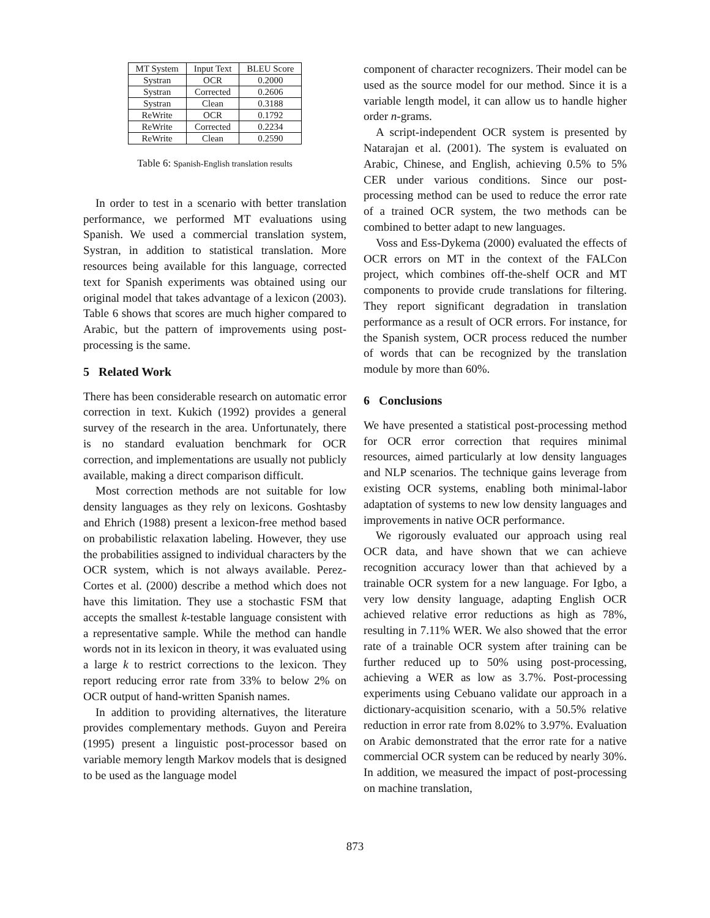| MT System | Input Text | BLEU Score |
| --- | --- | --- |
| Systran | OCR | 0.2000 |
| Systran | Corrected | 0.2606 |
| Systran | Clean | 0.3188 |
| ReWrite | OCR | 0.1792 |
| ReWrite | Corrected | 0.2234 |
| ReWrite | Clean | 0.2590 |
Table 6: Spanish-English translation results
In order to test in a scenario with better translation performance, we performed MT evaluations using Spanish. We used a commercial translation system, Systran, in addition to statistical translation. More resources being available for this language, corrected text for Spanish experiments was obtained using our original model that takes advantage of a lexicon (2003). Table 6 shows that scores are much higher compared to Arabic, but the pattern of improvements using post-processing is the same.
5 Related Work
There has been considerable research on automatic error correction in text. Kukich (1992) provides a general survey of the research in the area. Unfortunately, there is no standard evaluation benchmark for OCR correction, and implementations are usually not publicly available, making a direct comparison difficult.
Most correction methods are not suitable for low density languages as they rely on lexicons. Goshtasby and Ehrich (1988) present a lexicon-free method based on probabilistic relaxation labeling. However, they use the probabilities assigned to individual characters by the OCR system, which is not always available. Perez-Cortes et al. (2000) describe a method which does not have this limitation. They use a stochastic FSM that accepts the smallest k-testable language consistent with a representative sample. While the method can handle words not in its lexicon in theory, it was evaluated using a large k to restrict corrections to the lexicon. They report reducing error rate from 33% to below 2% on OCR output of hand-written Spanish names.
In addition to providing alternatives, the literature provides complementary methods. Guyon and Pereira (1995) present a linguistic post-processor based on variable memory length Markov models that is designed to be used as the language model
component of character recognizers. Their model can be used as the source model for our method. Since it is a variable length model, it can allow us to handle higher order n-grams.
A script-independent OCR system is presented by Natarajan et al. (2001). The system is evaluated on Arabic, Chinese, and English, achieving 0.5% to 5% CER under various conditions. Since our post-processing method can be used to reduce the error rate of a trained OCR system, the two methods can be combined to better adapt to new languages.
Voss and Ess-Dykema (2000) evaluated the effects of OCR errors on MT in the context of the FALCon project, which combines off-the-shelf OCR and MT components to provide crude translations for filtering. They report significant degradation in translation performance as a result of OCR errors. For instance, for the Spanish system, OCR process reduced the number of words that can be recognized by the translation module by more than 60%.
6 Conclusions
We have presented a statistical post-processing method for OCR error correction that requires minimal resources, aimed particularly at low density languages and NLP scenarios. The technique gains leverage from existing OCR systems, enabling both minimal-labor adaptation of systems to new low density languages and improvements in native OCR performance.
We rigorously evaluated our approach using real OCR data, and have shown that we can achieve recognition accuracy lower than that achieved by a trainable OCR system for a new language. For Igbo, a very low density language, adapting English OCR achieved relative error reductions as high as 78%, resulting in 7.11% WER. We also showed that the error rate of a trainable OCR system after training can be further reduced up to 50% using post-processing, achieving a WER as low as 3.7%. Post-processing experiments using Cebuano validate our approach in a dictionary-acquisition scenario, with a 50.5% relative reduction in error rate from 8.02% to 3.97%. Evaluation on Arabic demonstrated that the error rate for a native commercial OCR system can be reduced by nearly 30%. In addition, we measured the impact of post-processing on machine translation,
873